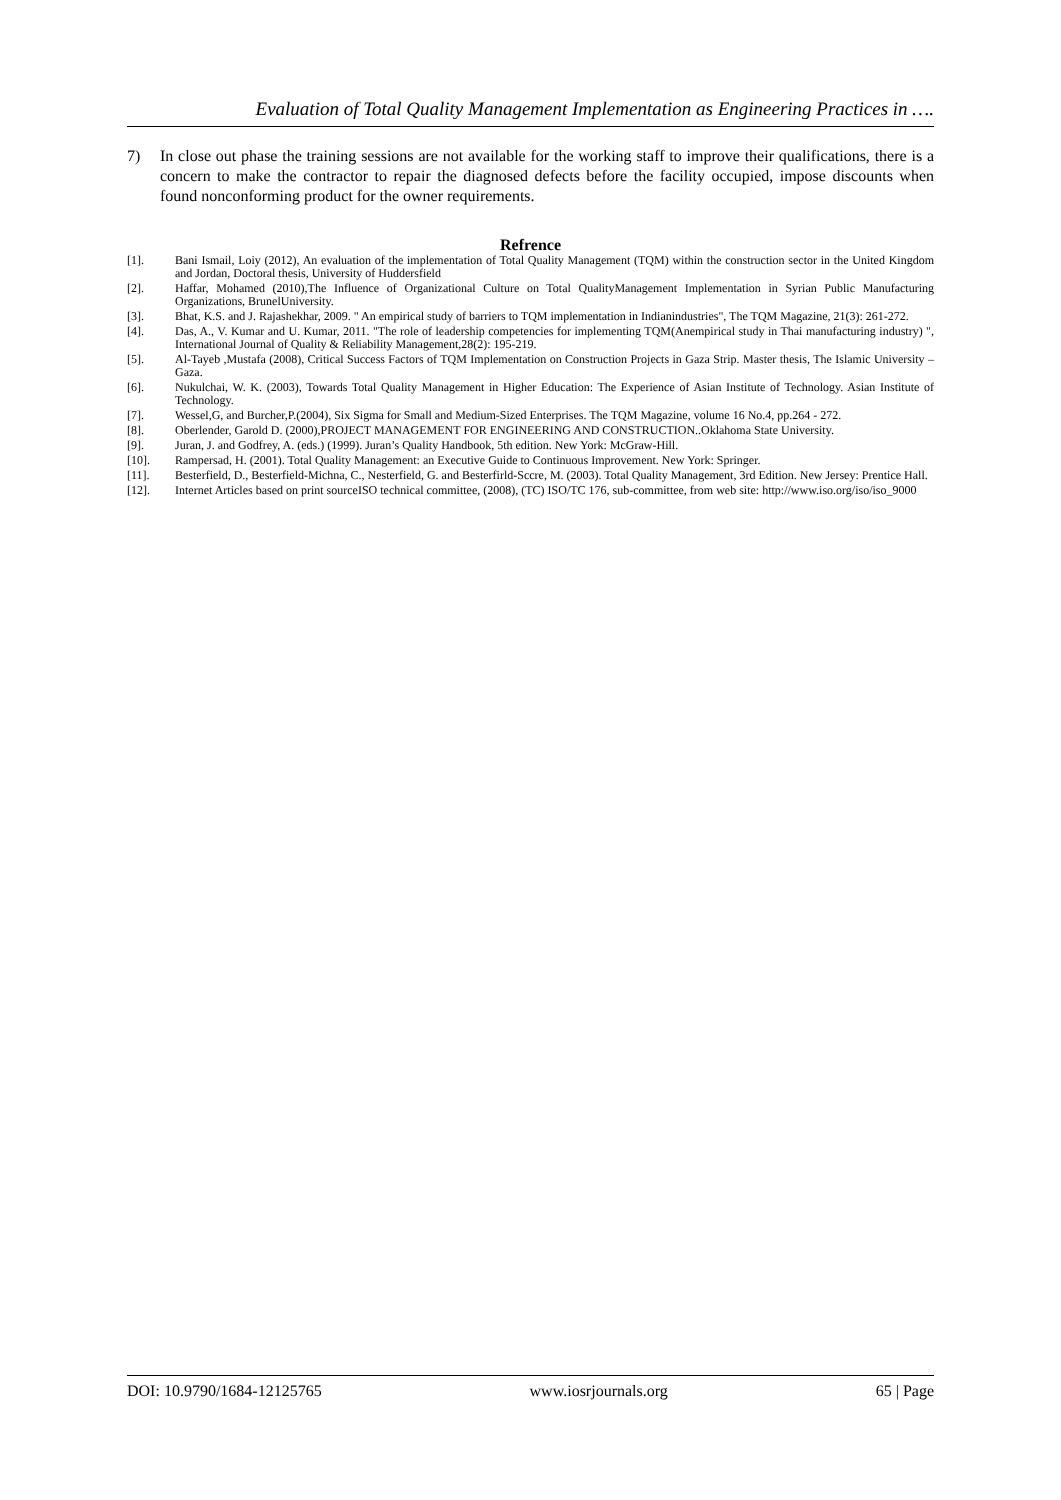Evaluation of Total Quality Management Implementation as Engineering Practices in ….
7) In close out phase the training sessions are not available for the working staff to improve their qualifications, there is a concern to make the contractor to repair the diagnosed defects before the facility occupied, impose discounts when found nonconforming product for the owner requirements.
Refrence
[1]. Bani Ismail, Loiy (2012), An evaluation of the implementation of Total Quality Management (TQM) within the construction sector in the United Kingdom and Jordan, Doctoral thesis, University of Huddersfield
[2]. Haffar, Mohamed (2010),The Influence of Organizational Culture on Total QualityManagement Implementation in Syrian Public Manufacturing Organizations, BrunelUniversity.
[3]. Bhat, K.S. and J. Rajashekhar, 2009. " An empirical study of barriers to TQM implementation in Indianindustries", The TQM Magazine, 21(3): 261-272.
[4]. Das, A., V. Kumar and U. Kumar, 2011. "The role of leadership competencies for implementing TQM(Anempirical study in Thai manufacturing industry) ", International Journal of Quality & Reliability Management,28(2): 195-219.
[5]. Al-Tayeb ,Mustafa (2008), Critical Success Factors of TQM Implementation on Construction Projects in Gaza Strip. Master thesis, The Islamic University – Gaza.
[6]. Nukulchai, W. K. (2003), Towards Total Quality Management in Higher Education: The Experience of Asian Institute of Technology. Asian Institute of Technology.
[7]. Wessel,G, and Burcher,P.(2004), Six Sigma for Small and Medium-Sized Enterprises. The TQM Magazine, volume 16 No.4, pp.264 - 272.
[8]. Oberlender, Garold D. (2000),PROJECT MANAGEMENT FOR ENGINEERING AND CONSTRUCTION..Oklahoma State University.
[9]. Juran, J. and Godfrey, A. (eds.) (1999). Juran’s Quality Handbook, 5th edition. New York: McGraw-Hill.
[10]. Rampersad, H. (2001). Total Quality Management: an Executive Guide to Continuous Improvement. New York: Springer.
[11]. Besterfield, D., Besterfield-Michna, C., Nesterfield, G. and Besterfirld-Sccre, M. (2003). Total Quality Management, 3rd Edition. New Jersey: Prentice Hall.
[12]. Internet Articles based on print sourceISO technical committee, (2008), (TC) ISO/TC 176, sub-committee, from web site: http://www.iso.org/iso/iso_9000
DOI: 10.9790/1684-12125765 www.iosrjournals.org 65 | Page